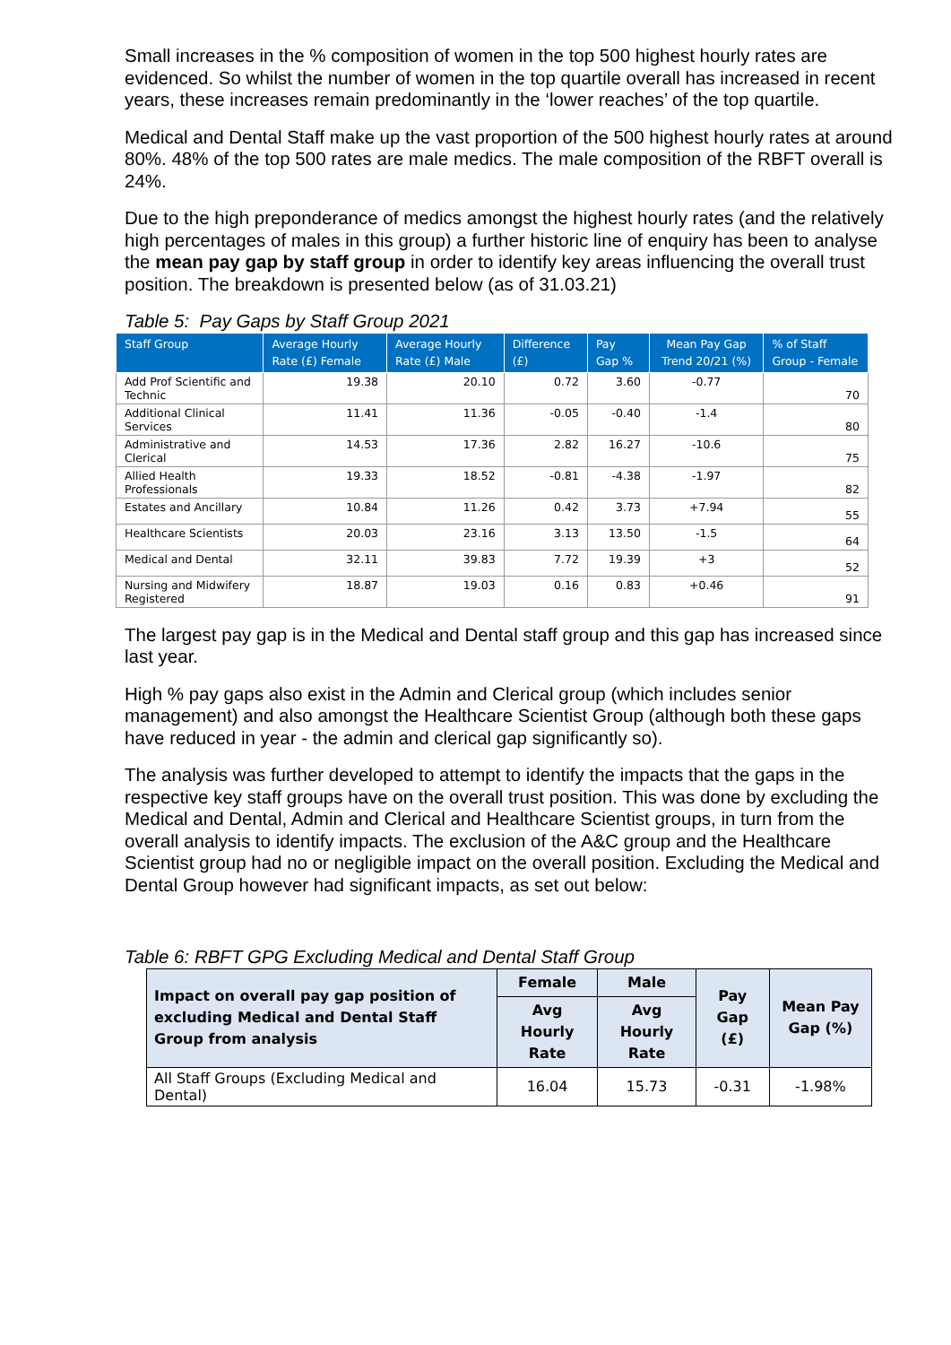Small increases in the % composition of women in the top 500 highest hourly rates are evidenced. So whilst the number of women in the top quartile overall has increased in recent years, these increases remain predominantly in the ‘lower reaches’ of the top quartile.
Medical and Dental Staff make up the vast proportion of the 500 highest hourly rates at around 80%. 48% of the top 500 rates are male medics. The male composition of the RBFT overall is 24%.
Due to the high preponderance of medics amongst the highest hourly rates (and the relatively high percentages of males in this group) a further historic line of enquiry has been to analyse the mean pay gap by staff group in order to identify key areas influencing the overall trust position. The breakdown is presented below (as of 31.03.21)
Table 5: Pay Gaps by Staff Group 2021
| Staff Group | Average Hourly Rate (£) Female | Average Hourly Rate (£) Male | Difference (£) | Pay Gap % | Mean Pay Gap Trend 20/21 (%) | % of Staff Group - Female |
| --- | --- | --- | --- | --- | --- | --- |
| Add Prof Scientific and Technic | 19.38 | 20.10 | 0.72 | 3.60 | -0.77 | 70 |
| Additional Clinical Services | 11.41 | 11.36 | -0.05 | -0.40 | -1.4 | 80 |
| Administrative and Clerical | 14.53 | 17.36 | 2.82 | 16.27 | -10.6 | 75 |
| Allied Health Professionals | 19.33 | 18.52 | -0.81 | -4.38 | -1.97 | 82 |
| Estates and Ancillary | 10.84 | 11.26 | 0.42 | 3.73 | +7.94 | 55 |
| Healthcare Scientists | 20.03 | 23.16 | 3.13 | 13.50 | -1.5 | 64 |
| Medical and Dental | 32.11 | 39.83 | 7.72 | 19.39 | +3 | 52 |
| Nursing and Midwifery Registered | 18.87 | 19.03 | 0.16 | 0.83 | +0.46 | 91 |
The largest pay gap is in the Medical and Dental staff group and this gap has increased since last year.
High % pay gaps also exist in the Admin and Clerical group (which includes senior management) and also amongst the Healthcare Scientist Group (although both these gaps have reduced in year - the admin and clerical gap significantly so).
The analysis was further developed to attempt to identify the impacts that the gaps in the respective key staff groups have on the overall trust position. This was done by excluding the Medical and Dental, Admin and Clerical and Healthcare Scientist groups, in turn from the overall analysis to identify impacts. The exclusion of the A&C group and the Healthcare Scientist group had no or negligible impact on the overall position. Excluding the Medical and Dental Group however had significant impacts, as set out below:
Table 6: RBFT GPG Excluding Medical and Dental Staff Group
| Impact on overall pay gap position of excluding Medical and Dental Staff Group from analysis | Female | Male | Pay Gap (£) | Mean Pay Gap (%) |
| --- | --- | --- | --- | --- |
| | Avg Hourly Rate | Avg Hourly Rate | | |
| All Staff Groups (Excluding Medical and Dental) | 16.04 | 15.73 | -0.31 | -1.98% |